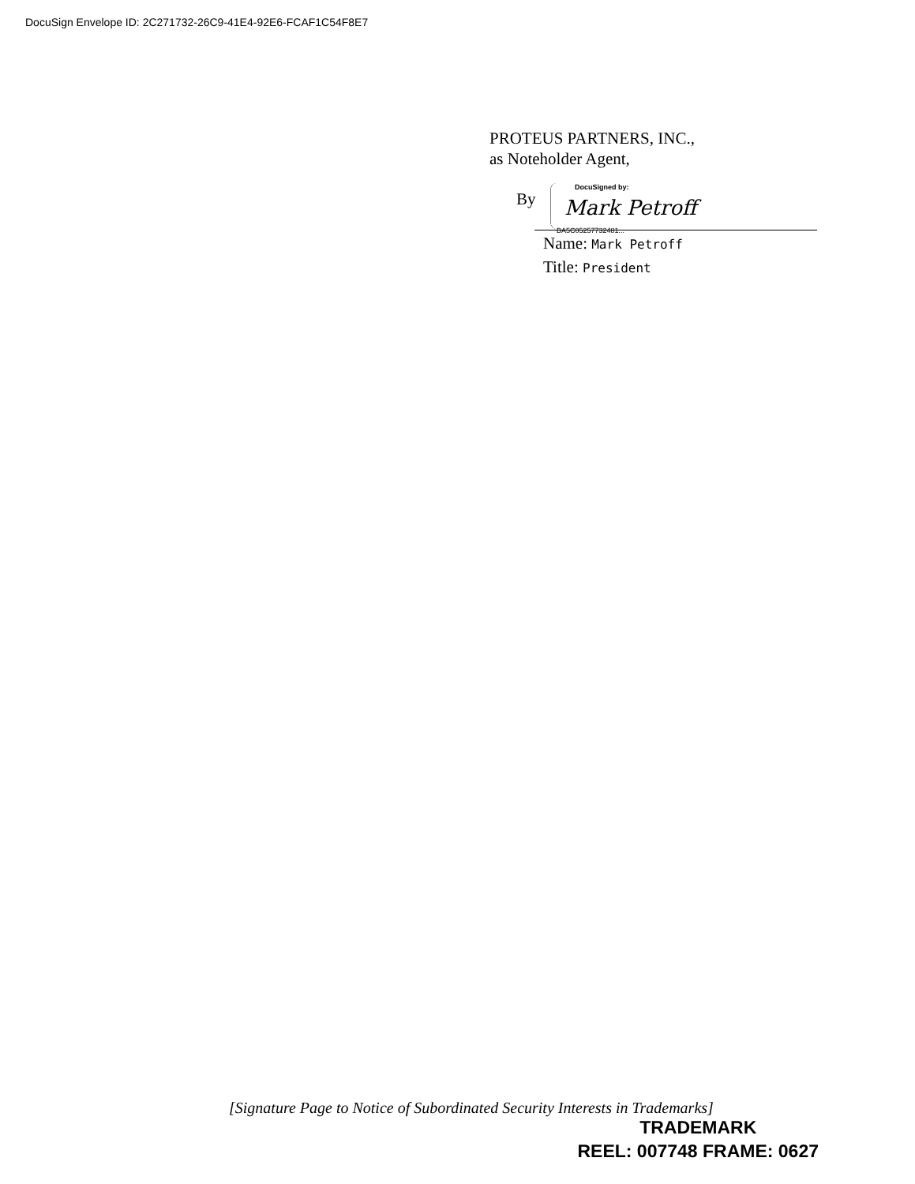DocuSign Envelope ID: 2C271732-26C9-41E4-92E6-FCAF1C54F8E7
PROTEUS PARTNERS, INC.,
as Noteholder Agent,
By
DocuSigned by:
Mark Petroff
BA5C05257732481...
Name: Mark Petroff
Title: President
[Signature Page to Notice of Subordinated Security Interests in Trademarks]
TRADEMARK
REEL: 007748 FRAME: 0627